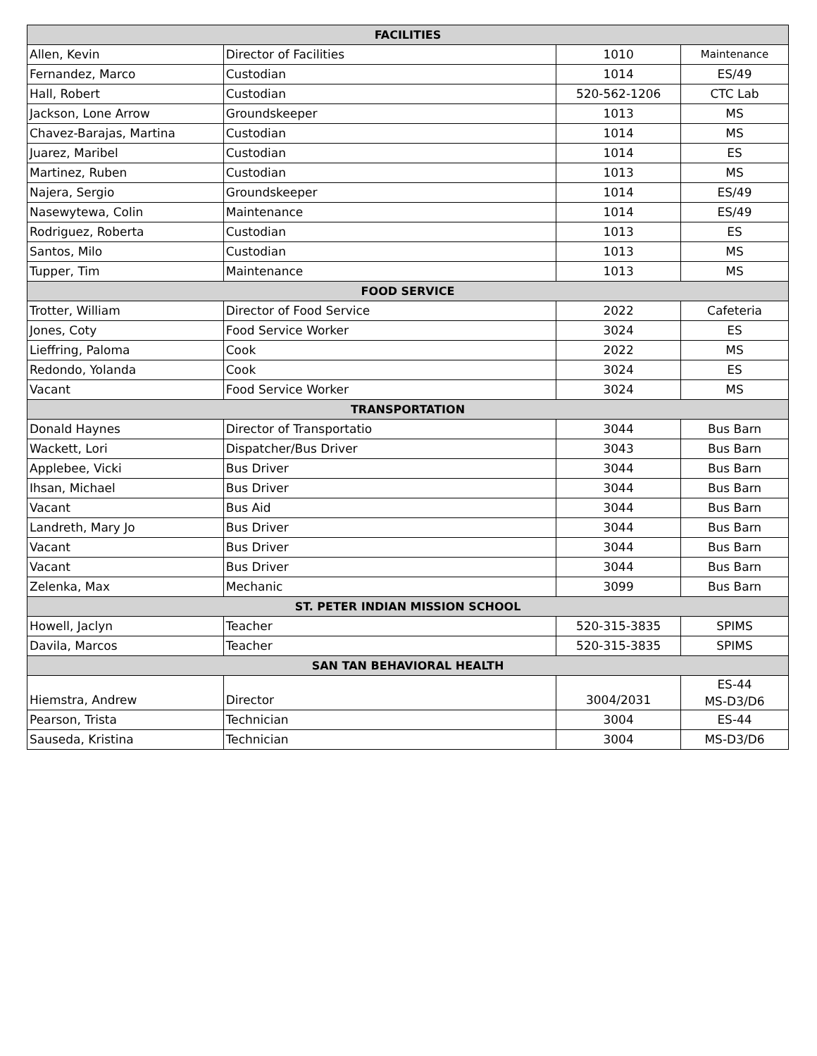| FACILITIES | | | |
| --- | --- | --- | --- |
| Allen, Kevin | Director of Facilities | 1010 | Maintenance |
| Fernandez, Marco | Custodian | 1014 | ES/49 |
| Hall, Robert | Custodian | 520-562-1206 | CTC Lab |
| Jackson, Lone Arrow | Groundskeeper | 1013 | MS |
| Chavez-Barajas, Martina | Custodian | 1014 | MS |
| Juarez, Maribel | Custodian | 1014 | ES |
| Martinez, Ruben | Custodian | 1013 | MS |
| Najera, Sergio | Groundskeeper | 1014 | ES/49 |
| Nasewytewa, Colin | Maintenance | 1014 | ES/49 |
| Rodriguez, Roberta | Custodian | 1013 | ES |
| Santos, Milo | Custodian | 1013 | MS |
| Tupper, Tim | Maintenance | 1013 | MS |
| FOOD SERVICE | | | |
| Trotter, William | Director of Food Service | 2022 | Cafeteria |
| Jones, Coty | Food Service Worker | 3024 | ES |
| Lieffring, Paloma | Cook | 2022 | MS |
| Redondo, Yolanda | Cook | 3024 | ES |
| Vacant | Food Service Worker | 3024 | MS |
| TRANSPORTATION | | | |
| Donald Haynes | Director of Transportatio | 3044 | Bus Barn |
| Wackett, Lori | Dispatcher/Bus Driver | 3043 | Bus Barn |
| Applebee, Vicki | Bus Driver | 3044 | Bus Barn |
| Ihsan, Michael | Bus Driver | 3044 | Bus Barn |
| Vacant | Bus Aid | 3044 | Bus Barn |
| Landreth, Mary Jo | Bus Driver | 3044 | Bus Barn |
| Vacant | Bus Driver | 3044 | Bus Barn |
| Vacant | Bus Driver | 3044 | Bus Barn |
| Zelenka, Max | Mechanic | 3099 | Bus Barn |
| ST. PETER INDIAN MISSION SCHOOL | | | |
| Howell, Jaclyn | Teacher | 520-315-3835 | SPIMS |
| Davila, Marcos | Teacher | 520-315-3835 | SPIMS |
| SAN TAN BEHAVIORAL HEALTH | | | |
| Hiemstra, Andrew | Director | 3004/2031 | ES-44 MS-D3/D6 |
| Pearson, Trista | Technician | 3004 | ES-44 |
| Sauseda, Kristina | Technician | 3004 | MS-D3/D6 |